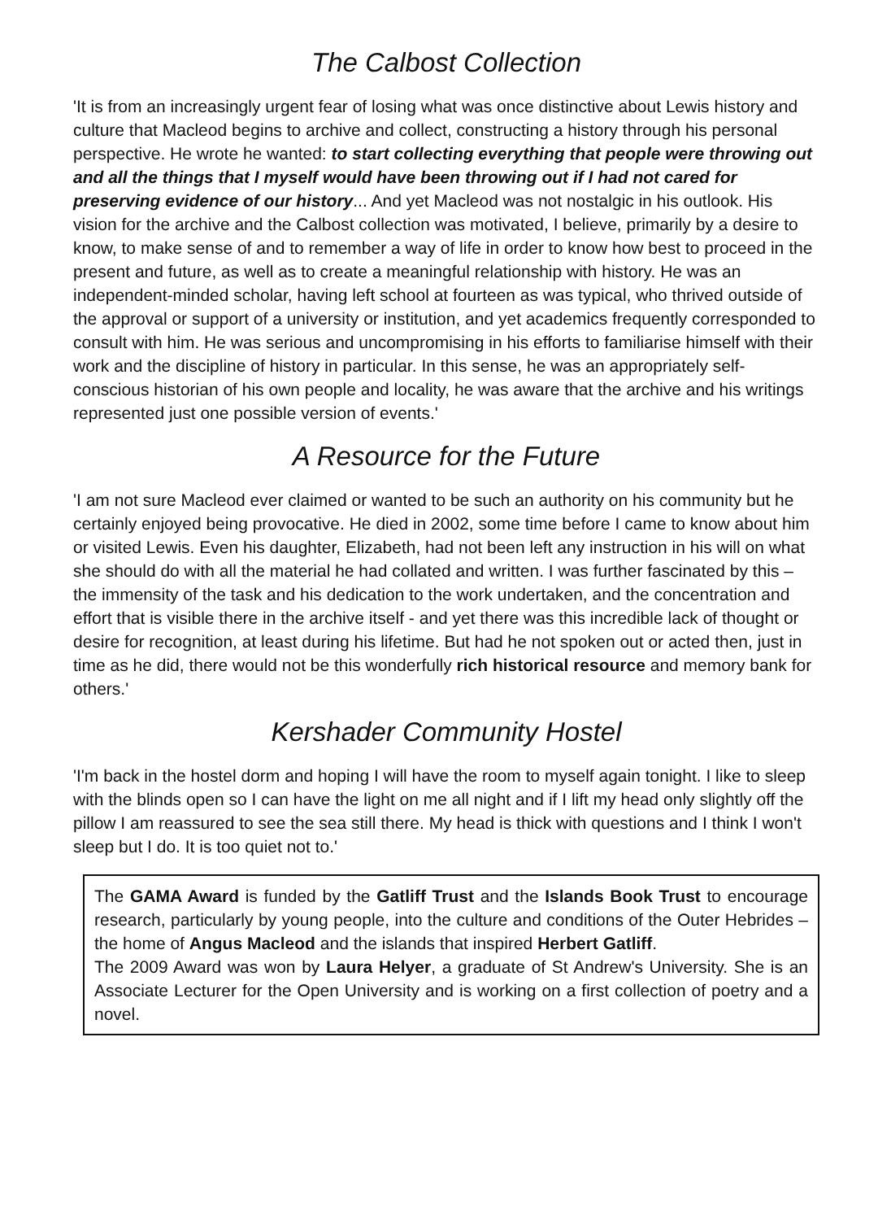The Calbost Collection
'It is from an increasingly urgent fear of losing what was once distinctive about Lewis history and culture that Macleod begins to archive and collect, constructing a history through his personal perspective. He wrote he wanted: to start collecting everything that people were throwing out and all the things that I myself would have been throwing out if I had not cared for preserving evidence of our history... And yet Macleod was not nostalgic in his outlook. His vision for the archive and the Calbost collection was motivated, I believe, primarily by a desire to know, to make sense of and to remember a way of life in order to know how best to proceed in the present and future, as well as to create a meaningful relationship with history. He was an independent-minded scholar, having left school at fourteen as was typical, who thrived outside of the approval or support of a university or institution, and yet academics frequently corresponded to consult with him. He was serious and uncompromising in his efforts to familiarise himself with their work and the discipline of history in particular. In this sense, he was an appropriately self-conscious historian of his own people and locality, he was aware that the archive and his writings represented just one possible version of events.'
A Resource for the Future
'I am not sure Macleod ever claimed or wanted to be such an authority on his community but he certainly enjoyed being provocative. He died in 2002, some time before I came to know about him or visited Lewis. Even his daughter, Elizabeth, had not been left any instruction in his will on what she should do with all the material he had collated and written. I was further fascinated by this – the immensity of the task and his dedication to the work undertaken, and the concentration and effort that is visible there in the archive itself - and yet there was this incredible lack of thought or desire for recognition, at least during his lifetime. But had he not spoken out or acted then, just in time as he did, there would not be this wonderfully rich historical resource and memory bank for others.'
Kershader Community Hostel
'I'm back in the hostel dorm and hoping I will have the room to myself again tonight. I like to sleep with the blinds open so I can have the light on me all night and if I lift my head only slightly off the pillow I am reassured to see the sea still there. My head is thick with questions and I think I won't sleep but I do. It is too quiet not to.'
The GAMA Award is funded by the Gatliff Trust and the Islands Book Trust to encourage research, particularly by young people, into the culture and conditions of the Outer Hebrides – the home of Angus Macleod and the islands that inspired Herbert Gatliff.
The 2009 Award was won by Laura Helyer, a graduate of St Andrew's University. She is an Associate Lecturer for the Open University and is working on a first collection of poetry and a novel.